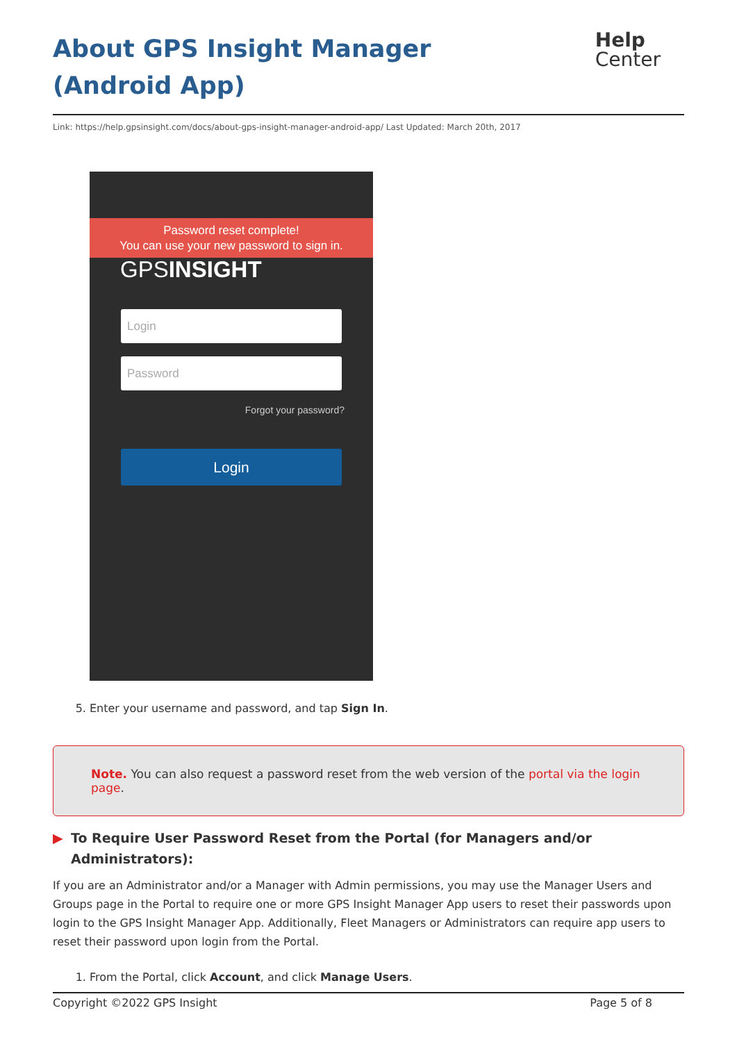About GPS Insight Manager (Android App)
Help
Center
Link: https://help.gpsinsight.com/docs/about-gps-insight-manager-android-app/ Last Updated: March 20th, 2017
Password reset complete!
You can use your new password to sign in.
GPSINSIGHT
Login
Password
Forgot your password?
Login
5. Enter your username and password, and tap Sign In.
Note. You can also request a password reset from the web version of the portal via the login page.
▶ To Require User Password Reset from the Portal (for Managers and/or Administrators):
If you are an Administrator and/or a Manager with Admin permissions, you may use the Manager Users and Groups page in the Portal to require one or more GPS Insight Manager App users to reset their passwords upon login to the GPS Insight Manager App. Additionally, Fleet Managers or Administrators can require app users to reset their password upon login from the Portal.
1. From the Portal, click Account, and click Manage Users.
Copyright ©2022 GPS Insight Page 5 of 8